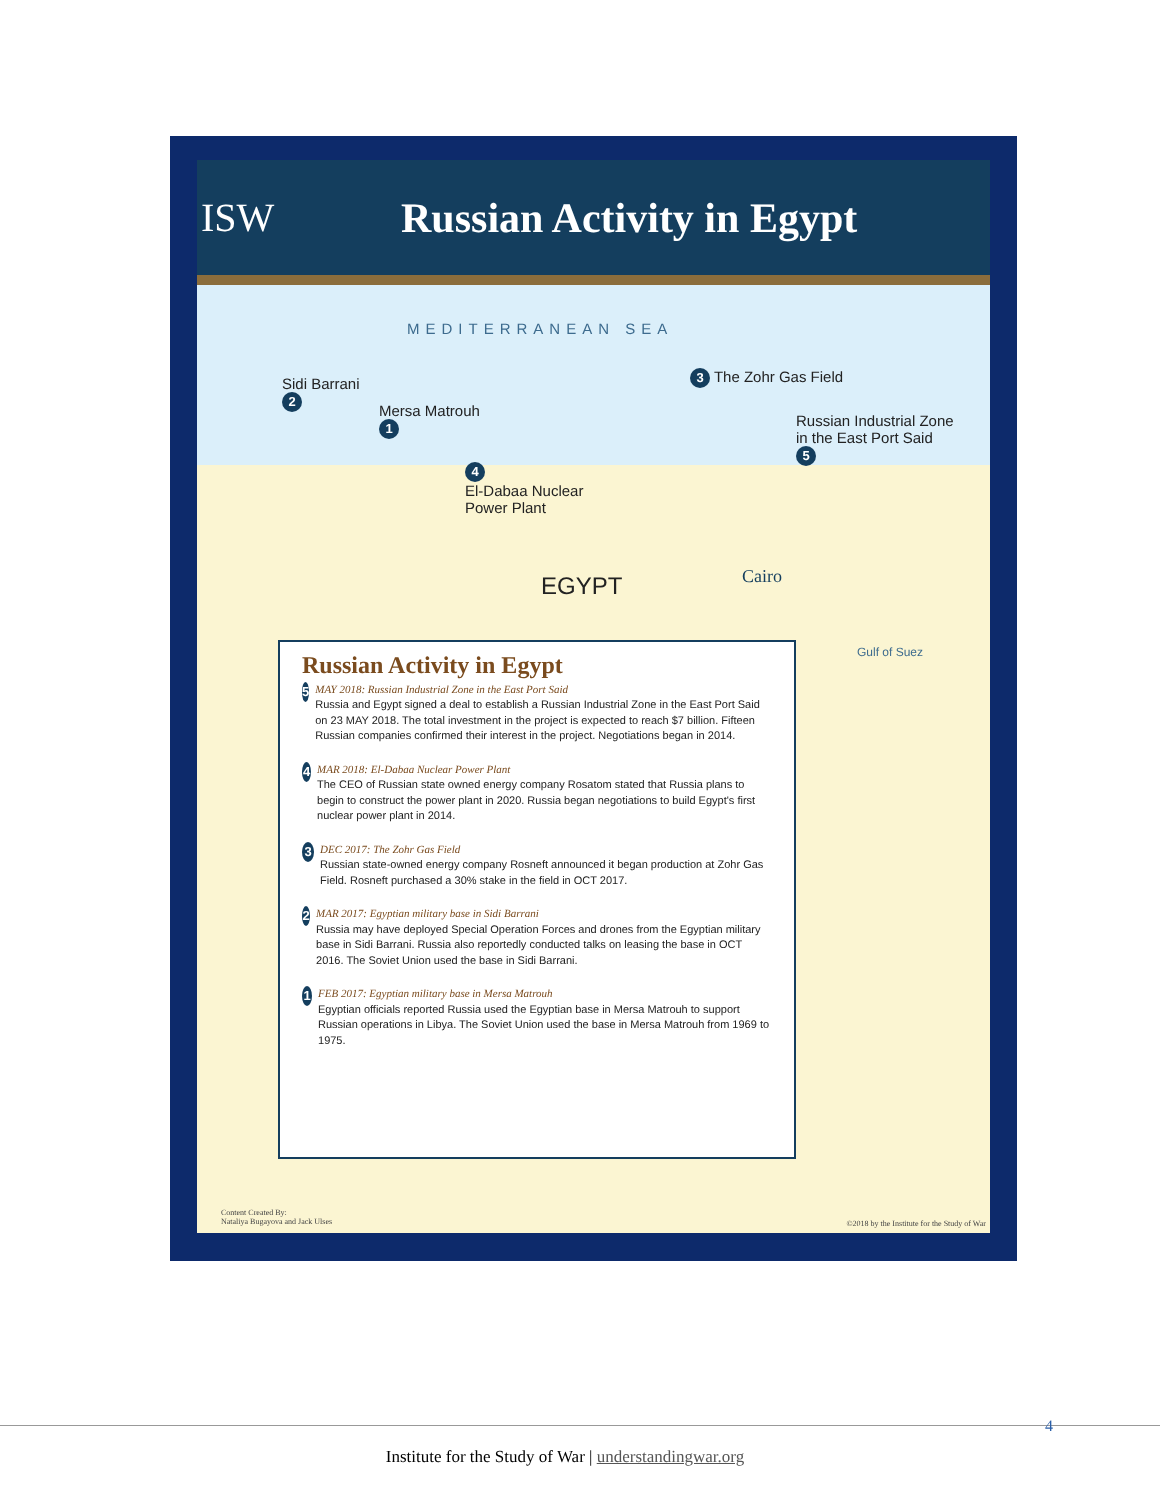ISW Russian Activity in Egypt
MEDITERRANEAN SEA
Sidi Barrani
2
Mersa Matrouh
1
4
El-Dabaa Nuclear
Power Plant
3 The Zohr Gas Field
Russian Industrial Zone
in the East Port Said
5
EGYPT Cairo
Gulf of Suez
Russian Activity in Egypt
5
MAY 2018: Russian Industrial Zone in the East Port Said
Russia and Egypt signed a deal to establish a Russian Industrial Zone in the East Port Said on 23 MAY 2018. The total investment in the project is expected to reach $7 billion. Fifteen Russian companies confirmed their interest in the project. Negotiations began in 2014.
4
MAR 2018: El-Dabaa Nuclear Power Plant
The CEO of Russian state owned energy company Rosatom stated that Russia plans to begin to construct the power plant in 2020. Russia began negotiations to build Egypt's first nuclear power plant in 2014.
3
DEC 2017: The Zohr Gas Field
Russian state-owned energy company Rosneft announced it began production at Zohr Gas Field. Rosneft purchased a 30% stake in the field in OCT 2017.
2
MAR 2017: Egyptian military base in Sidi Barrani
Russia may have deployed Special Operation Forces and drones from the Egyptian military base in Sidi Barrani. Russia also reportedly conducted talks on leasing the base in OCT 2016. The Soviet Union used the base in Sidi Barrani.
1
FEB 2017: Egyptian military base in Mersa Matrouh
Egyptian officials reported Russia used the Egyptian base in Mersa Matrouh to support Russian operations in Libya. The Soviet Union used the base in Mersa Matrouh from 1969 to 1975.
Content Created By:
Nataliya Bugayova and Jack Ulses
©2018 by the Institute for the Study of War
4
Institute for the Study of War | understandingwar.org